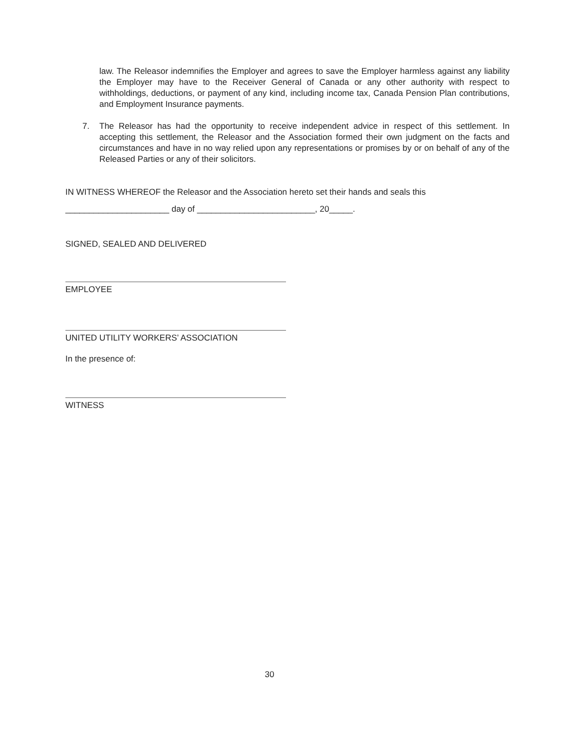law. The Releasor indemnifies the Employer and agrees to save the Employer harmless against any liability the Employer may have to the Receiver General of Canada or any other authority with respect to withholdings, deductions, or payment of any kind, including income tax, Canada Pension Plan contributions, and Employment Insurance payments.
7. The Releasor has had the opportunity to receive independent advice in respect of this settlement. In accepting this settlement, the Releasor and the Association formed their own judgment on the facts and circumstances and have in no way relied upon any representations or promises by or on behalf of any of the Released Parties or any of their solicitors.
IN WITNESS WHEREOF the Releasor and the Association hereto set their hands and seals this
______________________ day of _________________________, 20_____.
SIGNED, SEALED AND DELIVERED
EMPLOYEE
UNITED UTILITY WORKERS’ ASSOCIATION
In the presence of:
WITNESS
30